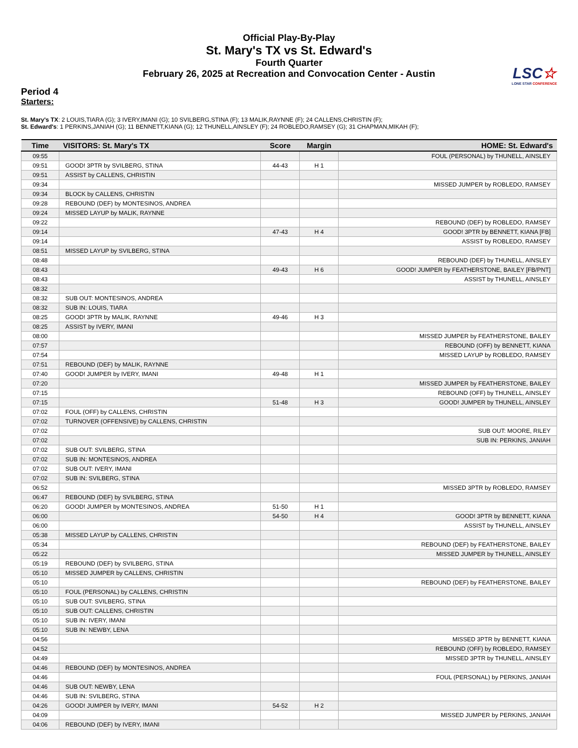Official Play-By-Play
St. Mary's TX vs St. Edward's
Fourth Quarter
February 26, 2025 at Recreation and Convocation Center - Austin
LSC☆
LONE STAR CONFERENCE
Period 4
Starters:
St. Mary's TX: 2 LOUIS,TIARA (G); 3 IVERY,IMANI (G); 10 SVILBERG,STINA (F); 13 MALIK,RAYNNE (F); 24 CALLENS,CHRISTIN (F);
St. Edward's: 1 PERKINS,JANIAH (G); 11 BENNETT,KIANA (G); 12 THUNELL,AINSLEY (F); 24 ROBLEDO,RAMSEY (G); 31 CHAPMAN,MIKAH (F);
| Time | VISITORS: St. Mary's TX | Score | Margin | HOME: St. Edward's |
| --- | --- | --- | --- | --- |
| 09:55 | | | | FOUL (PERSONAL) by THUNELL, AINSLEY |
| 09:51 | GOOD! 3PTR by SVILBERG, STINA | 44-43 | H 1 | |
| 09:51 | ASSIST by CALLENS, CHRISTIN | | | |
| 09:34 | | | | MISSED JUMPER by ROBLEDO, RAMSEY |
| 09:34 | BLOCK by CALLENS, CHRISTIN | | | |
| 09:28 | REBOUND (DEF) by MONTESINOS, ANDREA | | | |
| 09:24 | MISSED LAYUP by MALIK, RAYNNE | | | |
| 09:22 | | | | REBOUND (DEF) by ROBLEDO, RAMSEY |
| 09:14 | | 47-43 | H 4 | GOOD! 3PTR by BENNETT, KIANA [FB] |
| 09:14 | | | | ASSIST by ROBLEDO, RAMSEY |
| 08:51 | MISSED LAYUP by SVILBERG, STINA | | | |
| 08:48 | | | | REBOUND (DEF) by THUNELL, AINSLEY |
| 08:43 | | 49-43 | H 6 | GOOD! JUMPER by FEATHERSTONE, BAILEY [FB/PNT] |
| 08:43 | | | | ASSIST by THUNELL, AINSLEY |
| 08:32 | | | | |
| 08:32 | SUB OUT: MONTESINOS, ANDREA | | | |
| 08:32 | SUB IN: LOUIS, TIARA | | | |
| 08:25 | GOOD! 3PTR by MALIK, RAYNNE | 49-46 | H 3 | |
| 08:25 | ASSIST by IVERY, IMANI | | | |
| 08:00 | | | | MISSED JUMPER by FEATHERSTONE, BAILEY |
| 07:57 | | | | REBOUND (OFF) by BENNETT, KIANA |
| 07:54 | | | | MISSED LAYUP by ROBLEDO, RAMSEY |
| 07:51 | REBOUND (DEF) by MALIK, RAYNNE | | | |
| 07:40 | GOOD! JUMPER by IVERY, IMANI | 49-48 | H 1 | |
| 07:20 | | | | MISSED JUMPER by FEATHERSTONE, BAILEY |
| 07:15 | | | | REBOUND (OFF) by THUNELL, AINSLEY |
| 07:15 | | 51-48 | H 3 | GOOD! JUMPER by THUNELL, AINSLEY |
| 07:02 | FOUL (OFF) by CALLENS, CHRISTIN | | | |
| 07:02 | TURNOVER (OFFENSIVE) by CALLENS, CHRISTIN | | | |
| 07:02 | | | | SUB OUT: MOORE, RILEY |
| 07:02 | | | | SUB IN: PERKINS, JANIAH |
| 07:02 | SUB OUT: SVILBERG, STINA | | | |
| 07:02 | SUB IN: MONTESINOS, ANDREA | | | |
| 07:02 | SUB OUT: IVERY, IMANI | | | |
| 07:02 | SUB IN: SVILBERG, STINA | | | |
| 06:52 | | | | MISSED 3PTR by ROBLEDO, RAMSEY |
| 06:47 | REBOUND (DEF) by SVILBERG, STINA | | | |
| 06:20 | GOOD! JUMPER by MONTESINOS, ANDREA | 51-50 | H 1 | |
| 06:00 | | 54-50 | H 4 | GOOD! 3PTR by BENNETT, KIANA |
| 06:00 | | | | ASSIST by THUNELL, AINSLEY |
| 05:38 | MISSED LAYUP by CALLENS, CHRISTIN | | | |
| 05:34 | | | | REBOUND (DEF) by FEATHERSTONE, BAILEY |
| 05:22 | | | | MISSED JUMPER by THUNELL, AINSLEY |
| 05:19 | REBOUND (DEF) by SVILBERG, STINA | | | |
| 05:10 | MISSED JUMPER by CALLENS, CHRISTIN | | | |
| 05:10 | | | | REBOUND (DEF) by FEATHERSTONE, BAILEY |
| 05:10 | FOUL (PERSONAL) by CALLENS, CHRISTIN | | | |
| 05:10 | SUB OUT: SVILBERG, STINA | | | |
| 05:10 | SUB OUT: CALLENS, CHRISTIN | | | |
| 05:10 | SUB IN: IVERY, IMANI | | | |
| 05:10 | SUB IN: NEWBY, LENA | | | |
| 04:56 | | | | MISSED 3PTR by BENNETT, KIANA |
| 04:52 | | | | REBOUND (OFF) by ROBLEDO, RAMSEY |
| 04:49 | | | | MISSED 3PTR by THUNELL, AINSLEY |
| 04:46 | REBOUND (DEF) by MONTESINOS, ANDREA | | | |
| 04:46 | | | | FOUL (PERSONAL) by PERKINS, JANIAH |
| 04:46 | SUB OUT: NEWBY, LENA | | | |
| 04:46 | SUB IN: SVILBERG, STINA | | | |
| 04:26 | GOOD! JUMPER by IVERY, IMANI | 54-52 | H 2 | |
| 04:09 | | | | MISSED JUMPER by PERKINS, JANIAH |
| 04:06 | REBOUND (DEF) by IVERY, IMANI | | | |